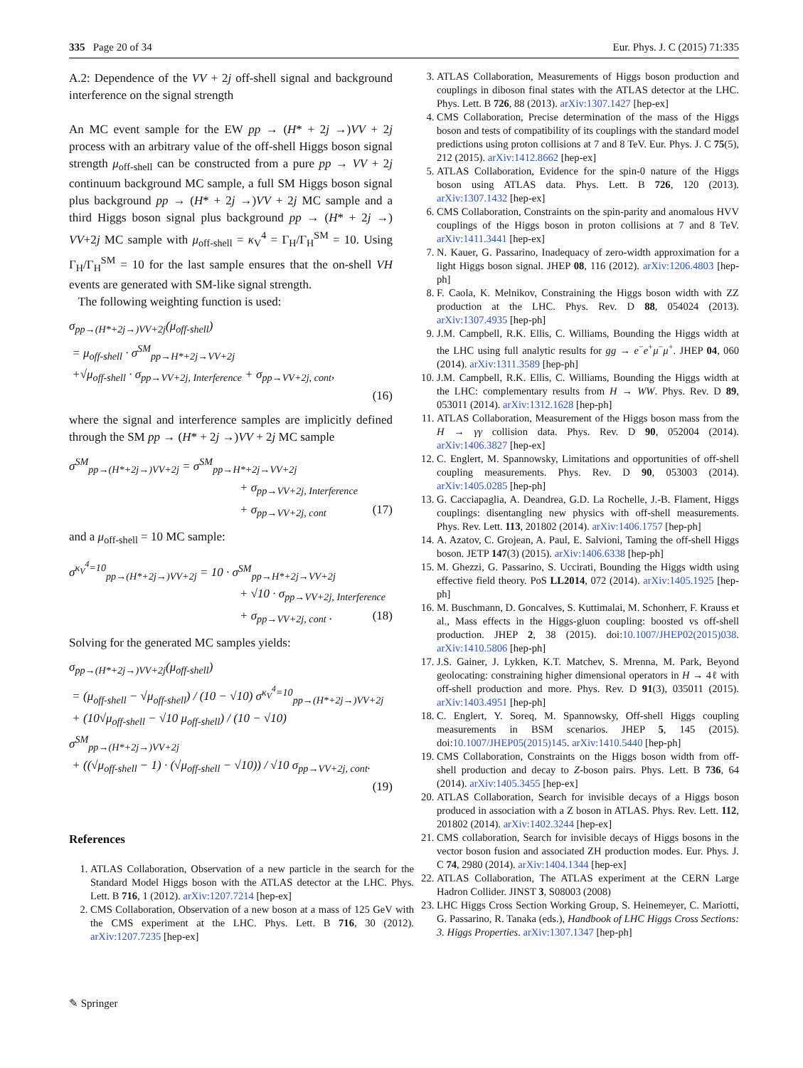335 Page 20 of 34 Eur. Phys. J. C (2015) 71:335
A.2: Dependence of the VV + 2j off-shell signal and background interference on the signal strength
An MC event sample for the EW pp → (H* + 2j →)VV + 2j process with an arbitrary value of the off-shell Higgs boson signal strength μ<sub>off-shell</sub> can be constructed from a pure pp → VV + 2j continuum background MC sample, a full SM Higgs boson signal plus background pp → (H* + 2j →)VV + 2j MC sample and a third Higgs boson signal plus background pp → (H* + 2j →) VV+2j MC sample with μ<sub>off-shell</sub> = κ<sub>V</sub><sup>4</sup> = Γ<sub>H</sub>/Γ<sub>H</sub><sup>SM</sup> = 10. Using Γ<sub>H</sub>/Γ<sub>H</sub><sup>SM</sup> = 10 for the last sample ensures that the on-shell VH events are generated with SM-like signal strength.
The following weighting function is used:
σ<sub>pp→(H*+2j→)VV+2j</sub>(μ<sub>off-shell</sub>)
= μ<sub>off-shell</sub> · σ<sup>SM</sup><sub>pp→H*+2j→VV+2j</sub>
+√μ<sub>off-shell</sub> · σ<sub>pp→VV+2j, Interference</sub> + σ<sub>pp→VV+2j, cont</sub>,
(16)
where the signal and interference samples are implicitly defined through the SM pp → (H* + 2j →)VV + 2j MC sample
σ<sup>SM</sup><sub>pp→(H*+2j→)VV+2j</sub> = σ<sup>SM</sup><sub>pp→H*+2j→VV+2j</sub>
+ σ<sub>pp→VV+2j, Interference</sub>
+ σ<sub>pp→VV+2j, cont</sub> (17)
and a μ<sub>off-shell</sub> = 10 MC sample:
σ<sup>κ<sub>V</sub><sup>4</sup>=10</sup><sub>pp→(H*+2j→)VV+2j</sub> = 10 · σ<sup>SM</sup><sub>pp→H*+2j→VV+2j</sub>
+ √10 · σ<sub>pp→VV+2j, Interference</sub>
+ σ<sub>pp→VV+2j, cont</sub> . (18)
Solving for the generated MC samples yields:
σ<sub>pp→(H*+2j→)VV+2j</sub>(μ<sub>off-shell</sub>)
= (μ<sub>off-shell</sub> − √μ<sub>off-shell</sub>) / (10 − √10) σ<sup>κ<sub>V</sub><sup>4</sup>=10</sup><sub>pp→(H*+2j→)VV+2j</sub>
+ (10√μ<sub>off-shell</sub> − √10 μ<sub>off-shell</sub>) / (10 − √10) σ<sup>SM</sup><sub>pp→(H*+2j→)VV+2j</sub>
+ ((√μ<sub>off-shell</sub> − 1) · (√μ<sub>off-shell</sub> − √10)) / √10 σ<sub>pp→VV+2j, cont</sub>.
(19)
References
1. ATLAS Collaboration, Observation of a new particle in the search for the Standard Model Higgs boson with the ATLAS detector at the LHC. Phys. Lett. B 716, 1 (2012). arXiv:1207.7214 [hep-ex]
2. CMS Collaboration, Observation of a new boson at a mass of 125 GeV with the CMS experiment at the LHC. Phys. Lett. B 716, 30 (2012). arXiv:1207.7235 [hep-ex]
3. ATLAS Collaboration, Measurements of Higgs boson production and couplings in diboson final states with the ATLAS detector at the LHC. Phys. Lett. B 726, 88 (2013). arXiv:1307.1427 [hep-ex]
4. CMS Collaboration, Precise determination of the mass of the Higgs boson and tests of compatibility of its couplings with the standard model predictions using proton collisions at 7 and 8 TeV. Eur. Phys. J. C 75(5), 212 (2015). arXiv:1412.8662 [hep-ex]
5. ATLAS Collaboration, Evidence for the spin-0 nature of the Higgs boson using ATLAS data. Phys. Lett. B 726, 120 (2013). arXiv:1307.1432 [hep-ex]
6. CMS Collaboration, Constraints on the spin-parity and anomalous HVV couplings of the Higgs boson in proton collisions at 7 and 8 TeV. arXiv:1411.3441 [hep-ex]
7. N. Kauer, G. Passarino, Inadequacy of zero-width approximation for a light Higgs boson signal. JHEP 08, 116 (2012). arXiv:1206.4803 [hep-ph]
8. F. Caola, K. Melnikov, Constraining the Higgs boson width with ZZ production at the LHC. Phys. Rev. D 88, 054024 (2013). arXiv:1307.4935 [hep-ph]
9. J.M. Campbell, R.K. Ellis, C. Williams, Bounding the Higgs width at the LHC using full analytic results for gg → e<sup>−</sup>e<sup>+</sup>μ<sup>−</sup>μ<sup>+</sup>. JHEP 04, 060 (2014). arXiv:1311.3589 [hep-ph]
10. J.M. Campbell, R.K. Ellis, C. Williams, Bounding the Higgs width at the LHC: complementary results from H → WW. Phys. Rev. D 89, 053011 (2014). arXiv:1312.1628 [hep-ph]
11. ATLAS Collaboration, Measurement of the Higgs boson mass from the H → γγ collision data. Phys. Rev. D 90, 052004 (2014). arXiv:1406.3827 [hep-ex]
12. C. Englert, M. Spannowsky, Limitations and opportunities of off-shell coupling measurements. Phys. Rev. D 90, 053003 (2014). arXiv:1405.0285 [hep-ph]
13. G. Cacciapaglia, A. Deandrea, G.D. La Rochelle, J.-B. Flament, Higgs couplings: disentangling new physics with off-shell measurements. Phys. Rev. Lett. 113, 201802 (2014). arXiv:1406.1757 [hep-ph]
14. A. Azatov, C. Grojean, A. Paul, E. Salvioni, Taming the off-shell Higgs boson. JETP 147(3) (2015). arXiv:1406.6338 [hep-ph]
15. M. Ghezzi, G. Passarino, S. Uccirati, Bounding the Higgs width using effective field theory. PoS LL2014, 072 (2014). arXiv:1405.1925 [hep-ph]
16. M. Buschmann, D. Goncalves, S. Kuttimalai, M. Schonherr, F. Krauss et al., Mass effects in the Higgs-gluon coupling: boosted vs off-shell production. JHEP 2, 38 (2015). doi:10.1007/JHEP02(2015)038. arXiv:1410.5806 [hep-ph]
17. J.S. Gainer, J. Lykken, K.T. Matchev, S. Mrenna, M. Park, Beyond geolocating: constraining higher dimensional operators in H → 4ℓ with off-shell production and more. Phys. Rev. D 91(3), 035011 (2015). arXiv:1403.4951 [hep-ph]
18. C. Englert, Y. Soreq, M. Spannowsky, Off-shell Higgs coupling measurements in BSM scenarios. JHEP 5, 145 (2015). doi:10.1007/JHEP05(2015)145. arXiv:1410.5440 [hep-ph]
19. CMS Collaboration, Constraints on the Higgs boson width from off-shell production and decay to Z-boson pairs. Phys. Lett. B 736, 64 (2014). arXiv:1405.3455 [hep-ex]
20. ATLAS Collaboration, Search for invisible decays of a Higgs boson produced in association with a Z boson in ATLAS. Phys. Rev. Lett. 112, 201802 (2014). arXiv:1402.3244 [hep-ex]
21. CMS collaboration, Search for invisible decays of Higgs bosons in the vector boson fusion and associated ZH production modes. Eur. Phys. J. C 74, 2980 (2014). arXiv:1404.1344 [hep-ex]
22. ATLAS Collaboration, The ATLAS experiment at the CERN Large Hadron Collider. JINST 3, S08003 (2008)
23. LHC Higgs Cross Section Working Group, S. Heinemeyer, C. Mariotti, G. Passarino, R. Tanaka (eds.), Handbook of LHC Higgs Cross Sections: 3. Higgs Properties. arXiv:1307.1347 [hep-ph]
✎ Springer